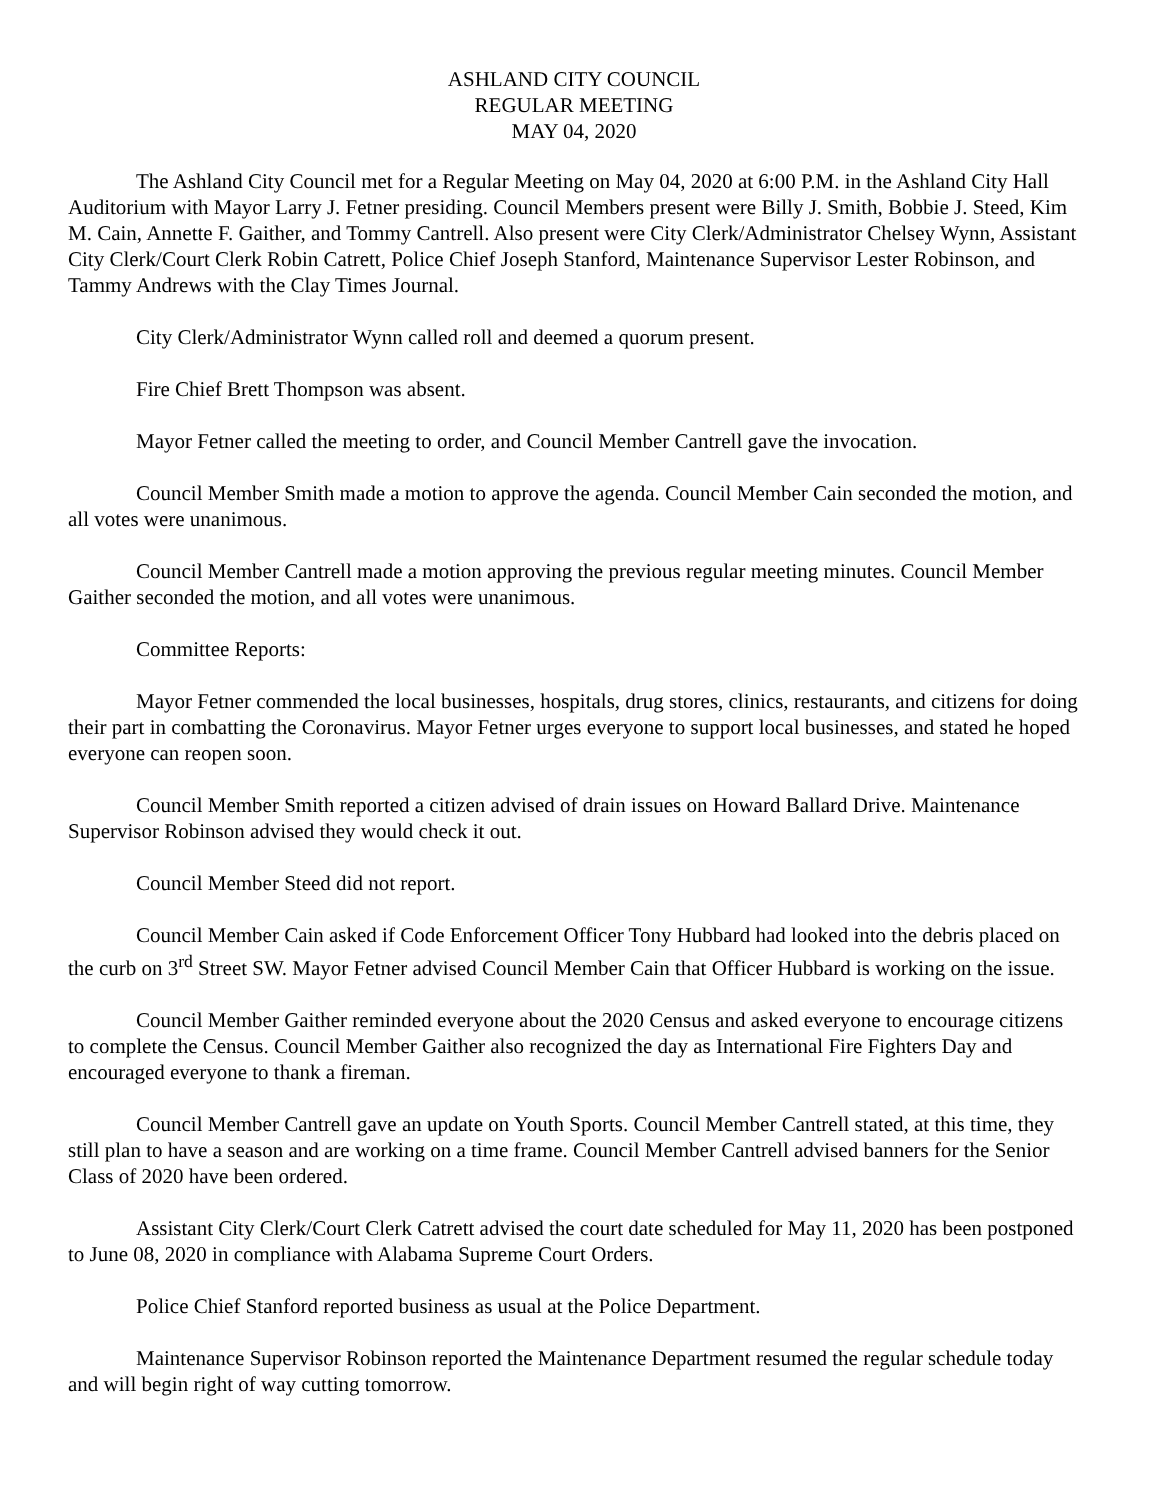ASHLAND CITY COUNCIL
REGULAR MEETING
MAY 04, 2020
The Ashland City Council met for a Regular Meeting on May 04, 2020 at 6:00 P.M. in the Ashland City Hall Auditorium with Mayor Larry J. Fetner presiding. Council Members present were Billy J. Smith, Bobbie J. Steed, Kim M. Cain, Annette F. Gaither, and Tommy Cantrell. Also present were City Clerk/Administrator Chelsey Wynn, Assistant City Clerk/Court Clerk Robin Catrett, Police Chief Joseph Stanford, Maintenance Supervisor Lester Robinson, and Tammy Andrews with the Clay Times Journal.
City Clerk/Administrator Wynn called roll and deemed a quorum present.
Fire Chief Brett Thompson was absent.
Mayor Fetner called the meeting to order, and Council Member Cantrell gave the invocation.
Council Member Smith made a motion to approve the agenda. Council Member Cain seconded the motion, and all votes were unanimous.
Council Member Cantrell made a motion approving the previous regular meeting minutes. Council Member Gaither seconded the motion, and all votes were unanimous.
Committee Reports:
Mayor Fetner commended the local businesses, hospitals, drug stores, clinics, restaurants, and citizens for doing their part in combatting the Coronavirus. Mayor Fetner urges everyone to support local businesses, and stated he hoped everyone can reopen soon.
Council Member Smith reported a citizen advised of drain issues on Howard Ballard Drive. Maintenance Supervisor Robinson advised they would check it out.
Council Member Steed did not report.
Council Member Cain asked if Code Enforcement Officer Tony Hubbard had looked into the debris placed on the curb on 3<sup>rd</sup> Street SW. Mayor Fetner advised Council Member Cain that Officer Hubbard is working on the issue.
Council Member Gaither reminded everyone about the 2020 Census and asked everyone to encourage citizens to complete the Census. Council Member Gaither also recognized the day as International Fire Fighters Day and encouraged everyone to thank a fireman.
Council Member Cantrell gave an update on Youth Sports. Council Member Cantrell stated, at this time, they still plan to have a season and are working on a time frame. Council Member Cantrell advised banners for the Senior Class of 2020 have been ordered.
Assistant City Clerk/Court Clerk Catrett advised the court date scheduled for May 11, 2020 has been postponed to June 08, 2020 in compliance with Alabama Supreme Court Orders.
Police Chief Stanford reported business as usual at the Police Department.
Maintenance Supervisor Robinson reported the Maintenance Department resumed the regular schedule today and will begin right of way cutting tomorrow.